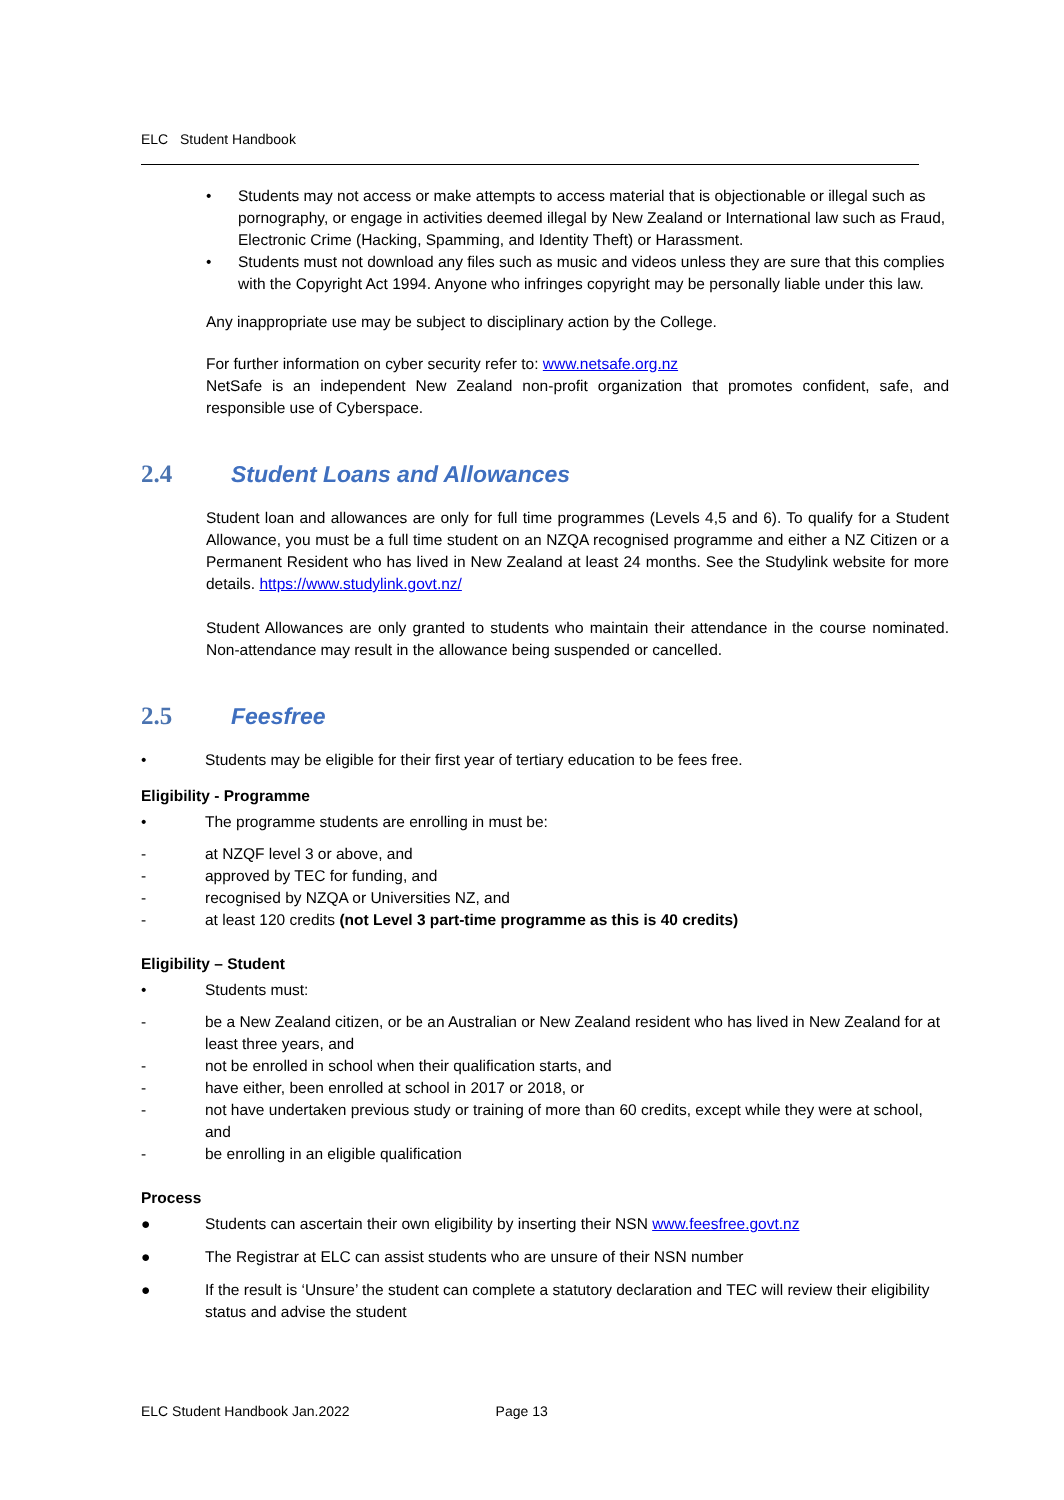ELC Student Handbook
• Students may not access or make attempts to access material that is objectionable or illegal such as pornography, or engage in activities deemed illegal by New Zealand or International law such as Fraud, Electronic Crime (Hacking, Spamming, and Identity Theft) or Harassment.
• Students must not download any files such as music and videos unless they are sure that this complies with the Copyright Act 1994. Anyone who infringes copyright may be personally liable under this law.
Any inappropriate use may be subject to disciplinary action by the College.
For further information on cyber security refer to: www.netsafe.org.nz
NetSafe is an independent New Zealand non-profit organization that promotes confident, safe, and responsible use of Cyberspace.
2.4 Student Loans and Allowances
Student loan and allowances are only for full time programmes (Levels 4,5 and 6). To qualify for a Student Allowance, you must be a full time student on an NZQA recognised programme and either a NZ Citizen or a Permanent Resident who has lived in New Zealand at least 24 months. See the Studylink website for more details. https://www.studylink.govt.nz/
Student Allowances are only granted to students who maintain their attendance in the course nominated. Non-attendance may result in the allowance being suspended or cancelled.
2.5 Feesfree
• Students may be eligible for their first year of tertiary education to be fees free.
Eligibility - Programme
• The programme students are enrolling in must be:
- at NZQF level 3 or above, and
- approved by TEC for funding, and
- recognised by NZQA or Universities NZ, and
- at least 120 credits (not Level 3 part-time programme as this is 40 credits)
Eligibility – Student
• Students must:
- be a New Zealand citizen, or be an Australian or New Zealand resident who has lived in New Zealand for at least three years, and
- not be enrolled in school when their qualification starts, and
- have either, been enrolled at school in 2017 or 2018, or
- not have undertaken previous study or training of more than 60 credits, except while they were at school, and
- be enrolling in an eligible qualification
Process
● Students can ascertain their own eligibility by inserting their NSN www.feesfree.govt.nz
● The Registrar at ELC can assist students who are unsure of their NSN number
● If the result is ‘Unsure’ the student can complete a statutory declaration and TEC will review their eligibility status and advise the student
ELC Student Handbook Jan.2022 Page 13